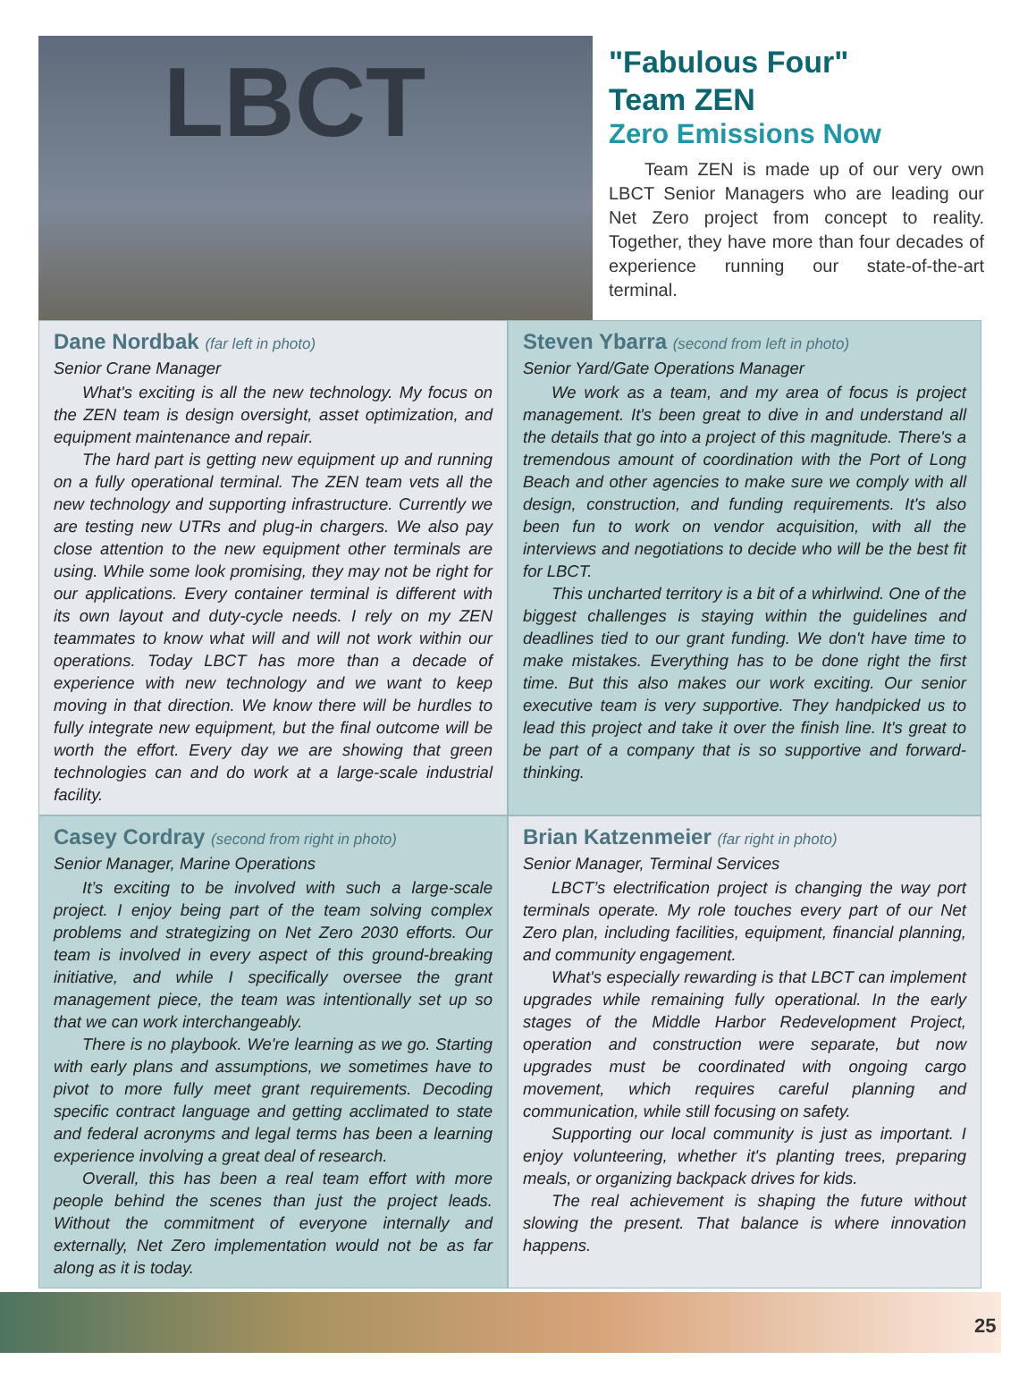LBCT
"Fabulous Four"
Team ZEN
Zero Emissions Now
Team ZEN is made up of our very own LBCT Senior Managers who are leading our Net Zero project from concept to reality. Together, they have more than four decades of experience running our state-of-the-art terminal.
Dane Nordbak (far left in photo)
Senior Crane Manager
What's exciting is all the new technology. My focus on the ZEN team is design oversight, asset optimization, and equipment maintenance and repair.
The hard part is getting new equipment up and running on a fully operational terminal. The ZEN team vets all the new technology and supporting infrastructure. Currently we are testing new UTRs and plug-in chargers. We also pay close attention to the new equipment other terminals are using. While some look promising, they may not be right for our applications. Every container terminal is different with its own layout and duty-cycle needs. I rely on my ZEN teammates to know what will and will not work within our operations. Today LBCT has more than a decade of experience with new technology and we want to keep moving in that direction. We know there will be hurdles to fully integrate new equipment, but the final outcome will be worth the effort. Every day we are showing that green technologies can and do work at a large-scale industrial facility.
Steven Ybarra (second from left in photo)
Senior Yard/Gate Operations Manager
We work as a team, and my area of focus is project management. It's been great to dive in and understand all the details that go into a project of this magnitude. There's a tremendous amount of coordination with the Port of Long Beach and other agencies to make sure we comply with all design, construction, and funding requirements. It's also been fun to work on vendor acquisition, with all the interviews and negotiations to decide who will be the best fit for LBCT.
This uncharted territory is a bit of a whirlwind. One of the biggest challenges is staying within the guidelines and deadlines tied to our grant funding. We don't have time to make mistakes. Everything has to be done right the first time. But this also makes our work exciting. Our senior executive team is very supportive. They handpicked us to lead this project and take it over the finish line. It's great to be part of a company that is so supportive and forward-thinking.
Casey Cordray (second from right in photo)
Senior Manager, Marine Operations
It’s exciting to be involved with such a large-scale project. I enjoy being part of the team solving complex problems and strategizing on Net Zero 2030 efforts. Our team is involved in every aspect of this ground-breaking initiative, and while I specifically oversee the grant management piece, the team was intentionally set up so that we can work interchangeably.
There is no playbook. We're learning as we go. Starting with early plans and assumptions, we sometimes have to pivot to more fully meet grant requirements. Decoding specific contract language and getting acclimated to state and federal acronyms and legal terms has been a learning experience involving a great deal of research.
Overall, this has been a real team effort with more people behind the scenes than just the project leads. Without the commitment of everyone internally and externally, Net Zero implementation would not be as far along as it is today.
Brian Katzenmeier (far right in photo)
Senior Manager, Terminal Services
LBCT’s electrification project is changing the way port terminals operate. My role touches every part of our Net Zero plan, including facilities, equipment, financial planning, and community engagement.
What's especially rewarding is that LBCT can implement upgrades while remaining fully operational. In the early stages of the Middle Harbor Redevelopment Project, operation and construction were separate, but now upgrades must be coordinated with ongoing cargo movement, which requires careful planning and communication, while still focusing on safety.
Supporting our local community is just as important. I enjoy volunteering, whether it's planting trees, preparing meals, or organizing backpack drives for kids.
The real achievement is shaping the future without slowing the present. That balance is where innovation happens.
25